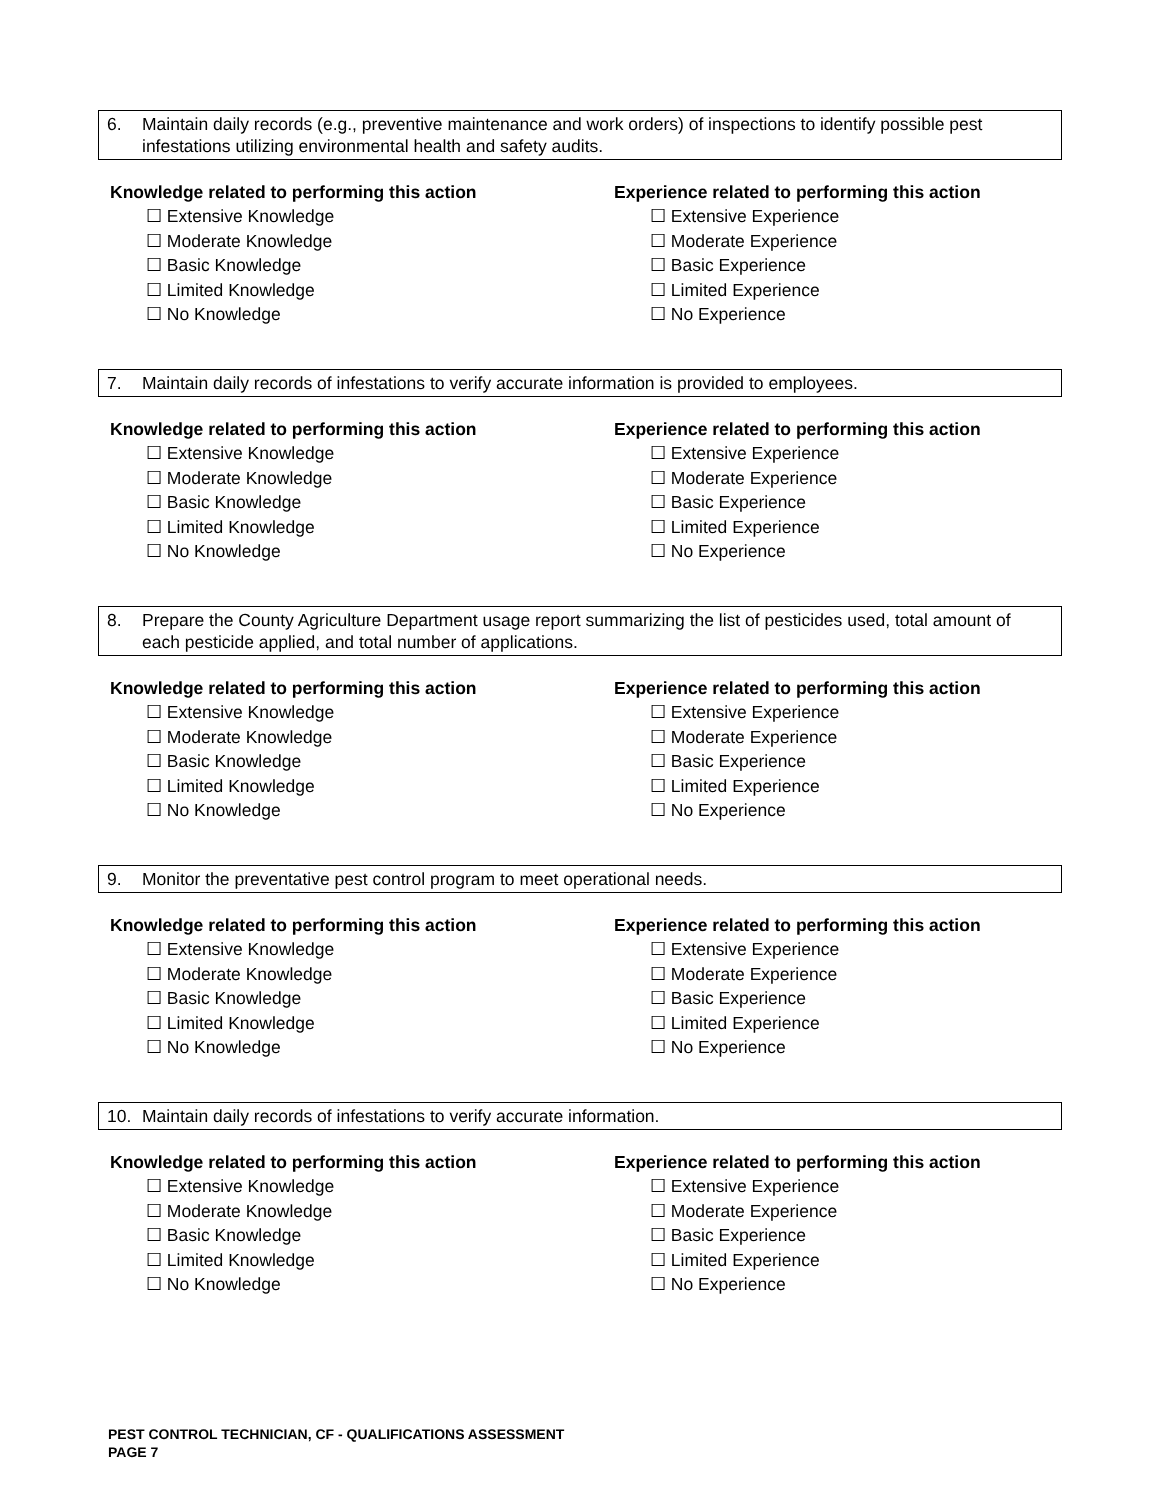6. Maintain daily records (e.g., preventive maintenance and work orders) of inspections to identify possible pest infestations utilizing environmental health and safety audits.
Knowledge related to performing this action
☐ Extensive Knowledge
☐ Moderate Knowledge
☐ Basic Knowledge
☐ Limited Knowledge
☐ No Knowledge
Experience related to performing this action
☐ Extensive Experience
☐ Moderate Experience
☐ Basic Experience
☐ Limited Experience
☐ No Experience
7. Maintain daily records of infestations to verify accurate information is provided to employees.
Knowledge related to performing this action
☐ Extensive Knowledge
☐ Moderate Knowledge
☐ Basic Knowledge
☐ Limited Knowledge
☐ No Knowledge
Experience related to performing this action
☐ Extensive Experience
☐ Moderate Experience
☐ Basic Experience
☐ Limited Experience
☐ No Experience
8. Prepare the County Agriculture Department usage report summarizing the list of pesticides used, total amount of each pesticide applied, and total number of applications.
Knowledge related to performing this action
☐ Extensive Knowledge
☐ Moderate Knowledge
☐ Basic Knowledge
☐ Limited Knowledge
☐ No Knowledge
Experience related to performing this action
☐ Extensive Experience
☐ Moderate Experience
☐ Basic Experience
☐ Limited Experience
☐ No Experience
9. Monitor the preventative pest control program to meet operational needs.
Knowledge related to performing this action
☐ Extensive Knowledge
☐ Moderate Knowledge
☐ Basic Knowledge
☐ Limited Knowledge
☐ No Knowledge
Experience related to performing this action
☐ Extensive Experience
☐ Moderate Experience
☐ Basic Experience
☐ Limited Experience
☐ No Experience
10. Maintain daily records of infestations to verify accurate information.
Knowledge related to performing this action
☐ Extensive Knowledge
☐ Moderate Knowledge
☐ Basic Knowledge
☐ Limited Knowledge
☐ No Knowledge
Experience related to performing this action
☐ Extensive Experience
☐ Moderate Experience
☐ Basic Experience
☐ Limited Experience
☐ No Experience
PEST CONTROL TECHNICIAN, CF - QUALIFICATIONS ASSESSMENT
PAGE 7